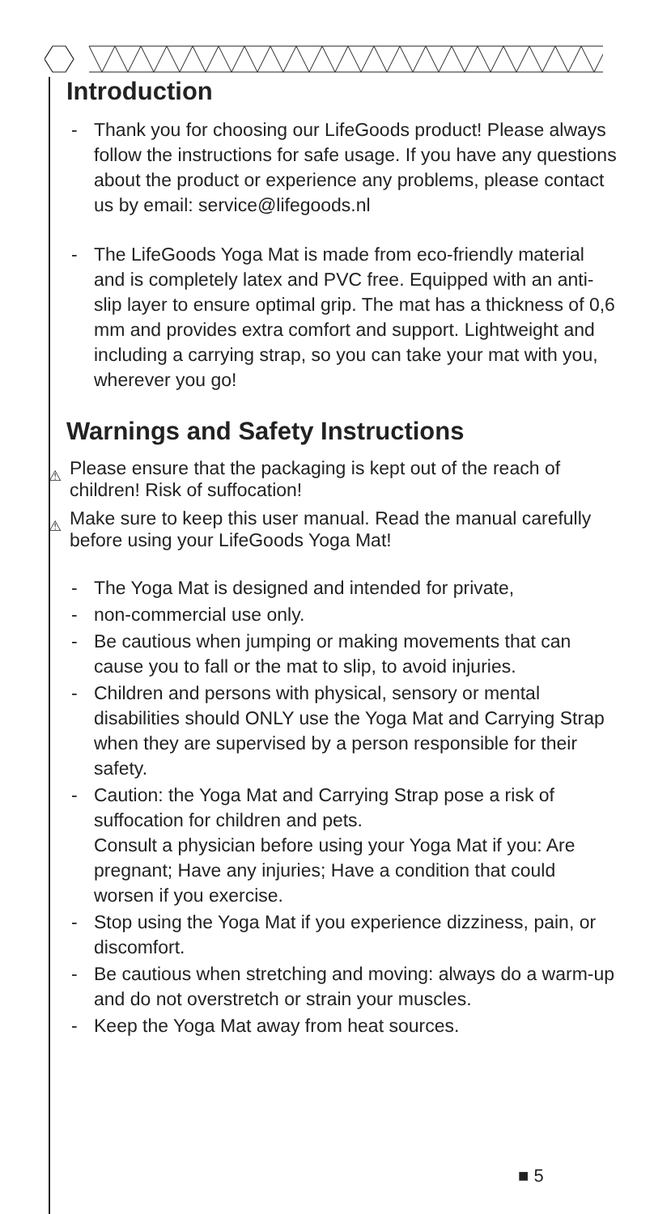Introduction
- Thank you for choosing our LifeGoods product! Please always follow the instructions for safe usage. If you have any questions about the product or experience any problems, please contact us by email: service@lifegoods.nl
- The LifeGoods Yoga Mat is made from eco-friendly material and is completely latex and PVC free. Equipped with an anti-slip layer to ensure optimal grip. The mat has a thickness of 0,6 mm and provides extra comfort and support. Lightweight and including a carrying strap, so you can take your mat with you, wherever you go!
Warnings and Safety Instructions
⚠ Please ensure that the packaging is kept out of the reach of children! Risk of suffocation!
⚠ Make sure to keep this user manual. Read the manual carefully before using your LifeGoods Yoga Mat!
- The Yoga Mat is designed and intended for private,
- non-commercial use only.
- Be cautious when jumping or making movements that can cause you to fall or the mat to slip, to avoid injuries.
- Children and persons with physical, sensory or mental disabilities should ONLY use the Yoga Mat and Carrying Strap when they are supervised by a person responsible for their safety.
- Caution: the Yoga Mat and Carrying Strap pose a risk of suffocation for children and pets.
Consult a physician before using your Yoga Mat if you: Are pregnant; Have any injuries; Have a condition that could worsen if you exercise.
- Stop using the Yoga Mat if you experience dizziness, pain, or discomfort.
- Be cautious when stretching and moving: always do a warm-up and do not overstretch or strain your muscles.
- Keep the Yoga Mat away from heat sources.
■ 5